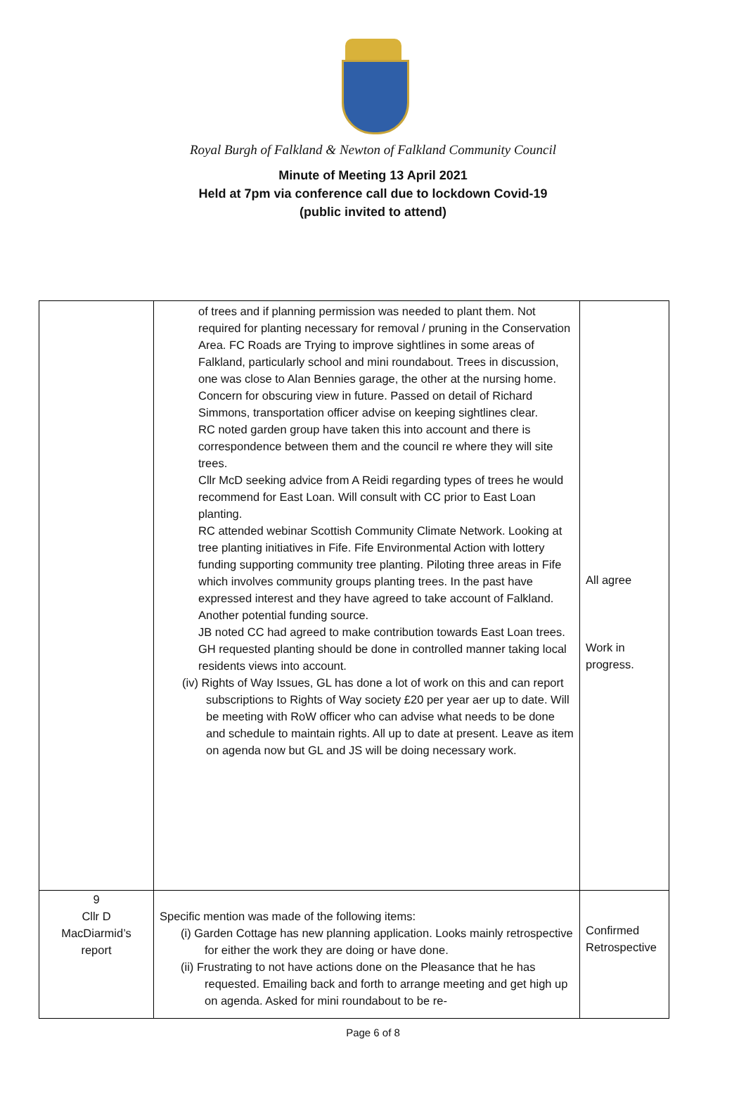Royal Burgh of Falkland & Newton of Falkland Community Council
Minute of Meeting 13 April 2021
Held at 7pm via conference call due to lockdown Covid-19
(public invited to attend)
| | of trees and if planning permission was needed to plant them. Not required for planting necessary for removal / pruning in the Conservation Area. FC Roads are Trying to improve sightlines in some areas of Falkland, particularly school and mini roundabout. Trees in discussion, one was close to Alan Bennies garage, the other at the nursing home. Concern for obscuring view in future. Passed on detail of Richard Simmons, transportation officer advise on keeping sightlines clear. RC noted garden group have taken this into account and there is correspondence between them and the council re where they will site trees. Cllr McD seeking advice from A Reidi regarding types of trees he would recommend for East Loan. Will consult with CC prior to East Loan planting. RC attended webinar Scottish Community Climate Network. Looking at tree planting initiatives in Fife. Fife Environmental Action with lottery funding supporting community tree planting. Piloting three areas in Fife which involves community groups planting trees. In the past have expressed interest and they have agreed to take account of Falkland. Another potential funding source. JB noted CC had agreed to make contribution towards East Loan trees. GH requested planting should be done in controlled manner taking local residents views into account. (iv) Rights of Way Issues, GL has done a lot of work on this and can report subscriptions to Rights of Way society £20 per year aer up to date. Will be meeting with RoW officer who can advise what needs to be done and schedule to maintain rights. All up to date at present. Leave as item on agenda now but GL and JS will be doing necessary work. | All agree Work in progress. |
| 9 Cllr D MacDiarmid’s report | Specific mention was made of the following items: (i) Garden Cottage has new planning application. Looks mainly retrospective for either the work they are doing or have done. (ii) Frustrating to not have actions done on the Pleasance that he has requested. Emailing back and forth to arrange meeting and get high up on agenda. Asked for mini roundabout to be re- | Confirmed Retrospective |
Page 6 of 8